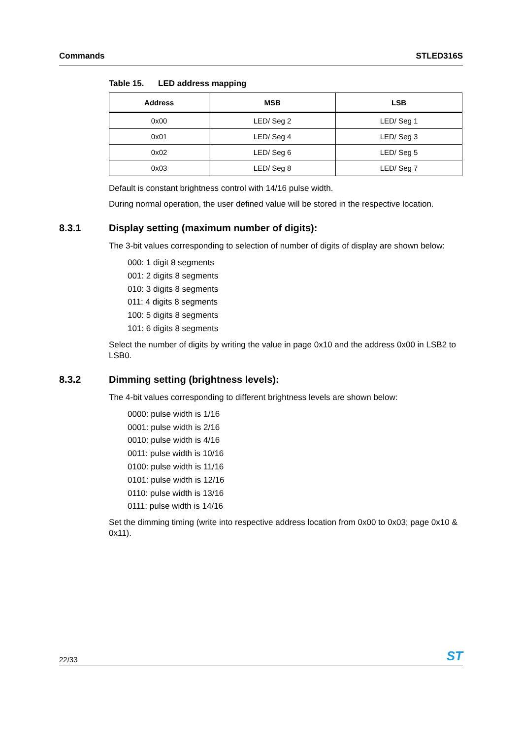Commands STLED316S
Table 15. LED address mapping
| Address | MSB | LSB |
| --- | --- | --- |
| 0x00 | LED/ Seg 2 | LED/ Seg 1 |
| 0x01 | LED/ Seg 4 | LED/ Seg 3 |
| 0x02 | LED/ Seg 6 | LED/ Seg 5 |
| 0x03 | LED/ Seg 8 | LED/ Seg 7 |
Default is constant brightness control with 14/16 pulse width.
During normal operation, the user defined value will be stored in the respective location.
8.3.1 Display setting (maximum number of digits):
The 3-bit values corresponding to selection of number of digits of display are shown below:
000: 1 digit 8 segments
001: 2 digits 8 segments
010: 3 digits 8 segments
011: 4 digits 8 segments
100: 5 digits 8 segments
101: 6 digits 8 segments
Select the number of digits by writing the value in page 0x10 and the address 0x00 in LSB2 to LSB0.
8.3.2 Dimming setting (brightness levels):
The 4-bit values corresponding to different brightness levels are shown below:
0000: pulse width is 1/16
0001: pulse width is 2/16
0010: pulse width is 4/16
0011: pulse width is 10/16
0100: pulse width is 11/16
0101: pulse width is 12/16
0110: pulse width is 13/16
0111: pulse width is 14/16
Set the dimming timing (write into respective address location from 0x00 to 0x03; page 0x10 & 0x11).
22/33
ST